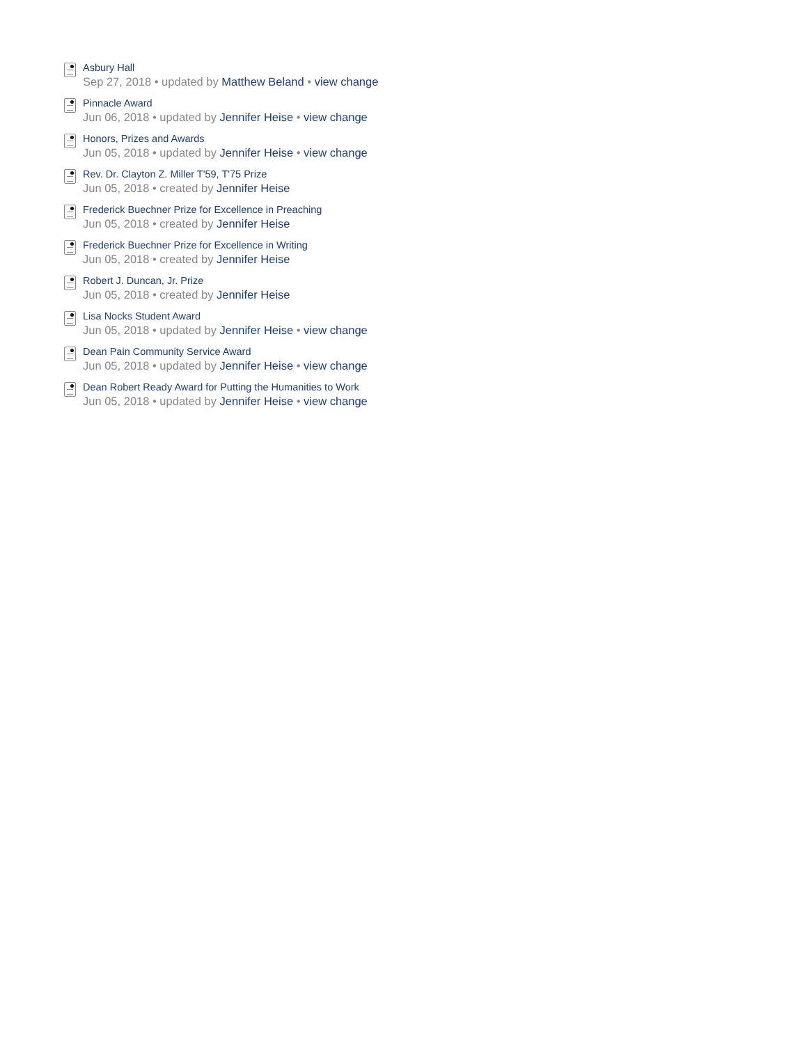Asbury Hall
Sep 27, 2018 • updated by Matthew Beland • view change
Pinnacle Award
Jun 06, 2018 • updated by Jennifer Heise • view change
Honors, Prizes and Awards
Jun 05, 2018 • updated by Jennifer Heise • view change
Rev. Dr. Clayton Z. Miller T'59, T'75 Prize
Jun 05, 2018 • created by Jennifer Heise
Frederick Buechner Prize for Excellence in Preaching
Jun 05, 2018 • created by Jennifer Heise
Frederick Buechner Prize for Excellence in Writing
Jun 05, 2018 • created by Jennifer Heise
Robert J. Duncan, Jr. Prize
Jun 05, 2018 • created by Jennifer Heise
Lisa Nocks Student Award
Jun 05, 2018 • updated by Jennifer Heise • view change
Dean Pain Community Service Award
Jun 05, 2018 • updated by Jennifer Heise • view change
Dean Robert Ready Award for Putting the Humanities to Work
Jun 05, 2018 • updated by Jennifer Heise • view change